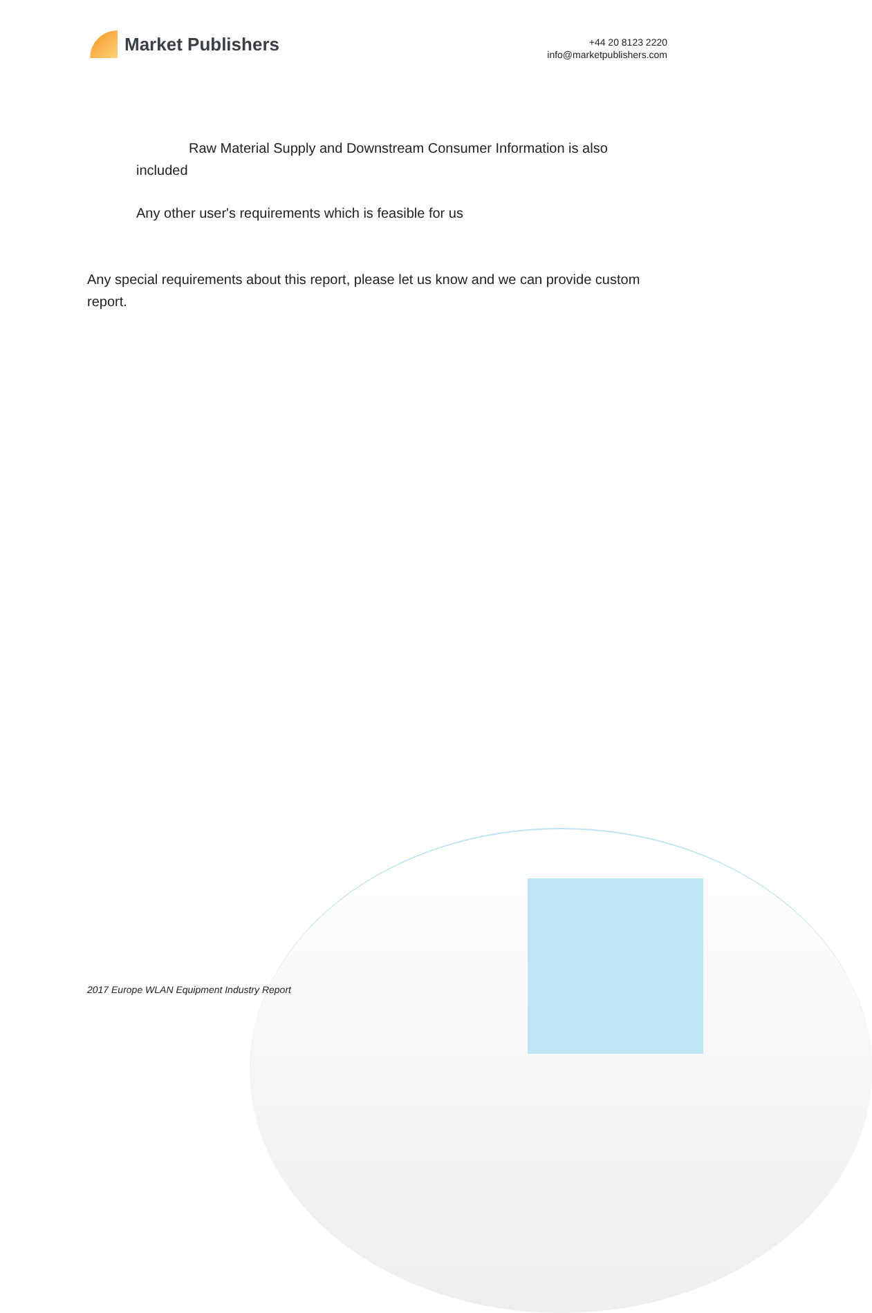Market Publishers
+44 20 8123 2220
info@marketpublishers.com
Raw Material Supply and Downstream Consumer Information is also included
Any other user's requirements which is feasible for us
Any special requirements about this report, please let us know and we can provide custom report.
2017 Europe WLAN Equipment Industry Report